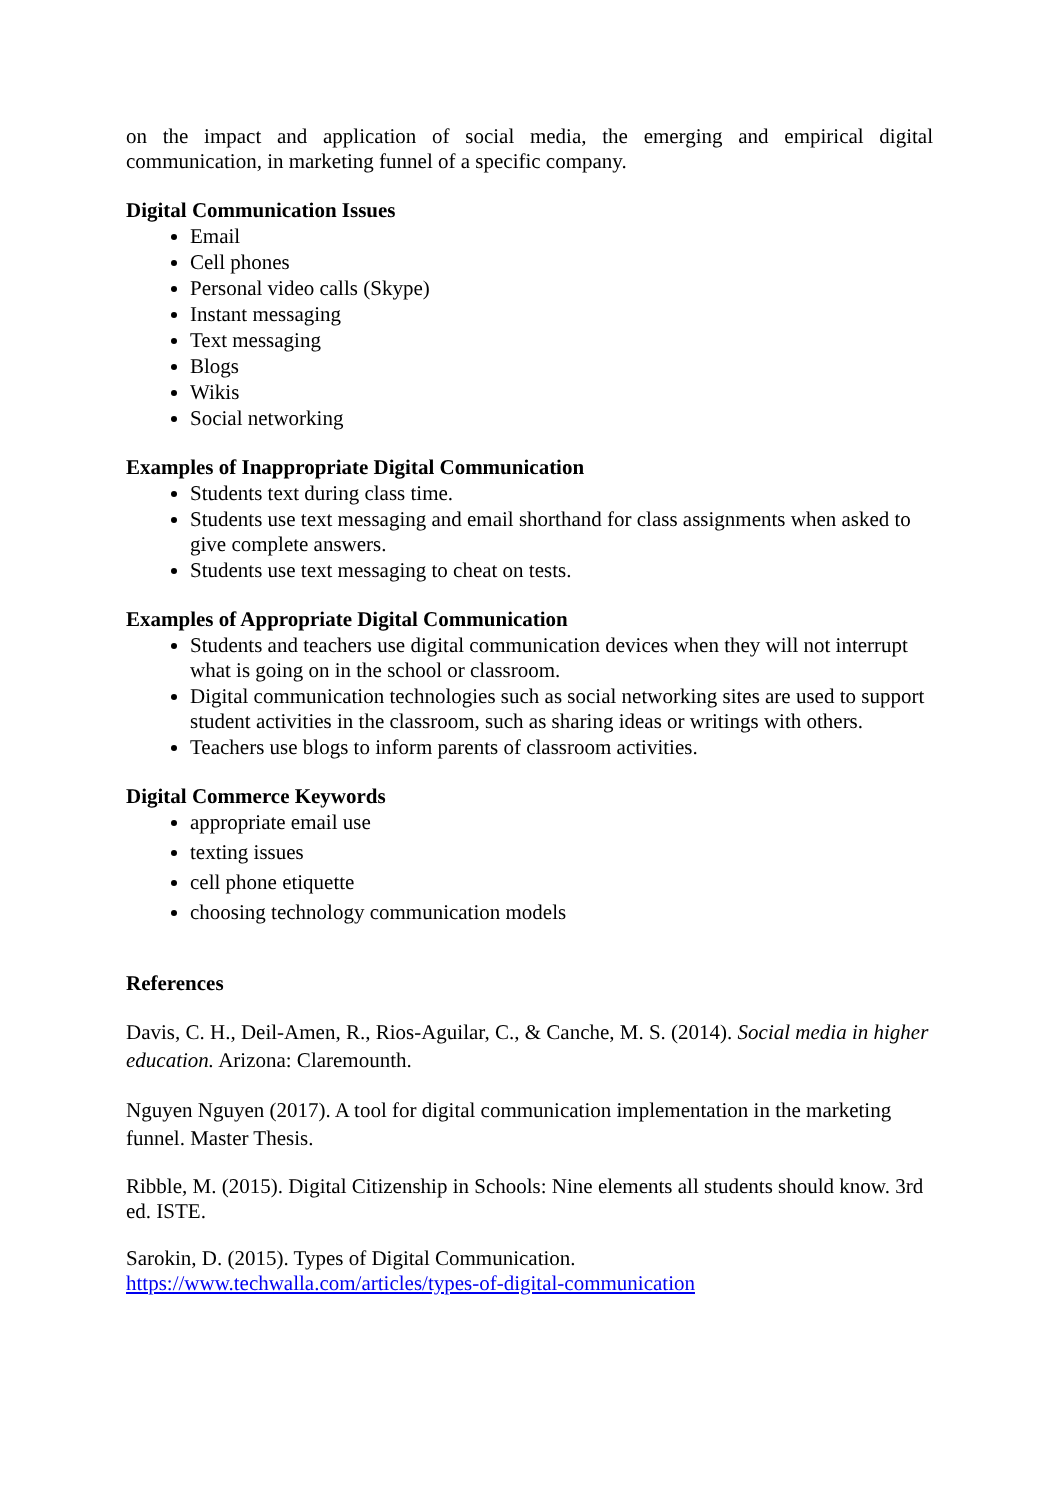on the impact and application of social media, the emerging and empirical digital communication, in marketing funnel of a specific company.
Digital Communication Issues
Email
Cell phones
Personal video calls (Skype)
Instant messaging
Text messaging
Blogs
Wikis
Social networking
Examples of Inappropriate Digital Communication
Students text during class time.
Students use text messaging and email shorthand for class assignments when asked to give complete answers.
Students use text messaging to cheat on tests.
Examples of Appropriate Digital Communication
Students and teachers use digital communication devices when they will not interrupt what is going on in the school or classroom.
Digital communication technologies such as social networking sites are used to support student activities in the classroom, such as sharing ideas or writings with others.
Teachers use blogs to inform parents of classroom activities.
Digital Commerce Keywords
appropriate email use
texting issues
cell phone etiquette
choosing technology communication models
References
Davis, C. H., Deil-Amen, R., Rios-Aguilar, C., & Canche, M. S. (2014). Social media in higher education. Arizona: Claremounth.
Nguyen Nguyen (2017). A tool for digital communication implementation in the marketing funnel. Master Thesis.
Ribble, M. (2015). Digital Citizenship in Schools: Nine elements all students should know. 3rd ed. ISTE.
Sarokin, D. (2015). Types of Digital Communication.
https://www.techwalla.com/articles/types-of-digital-communication